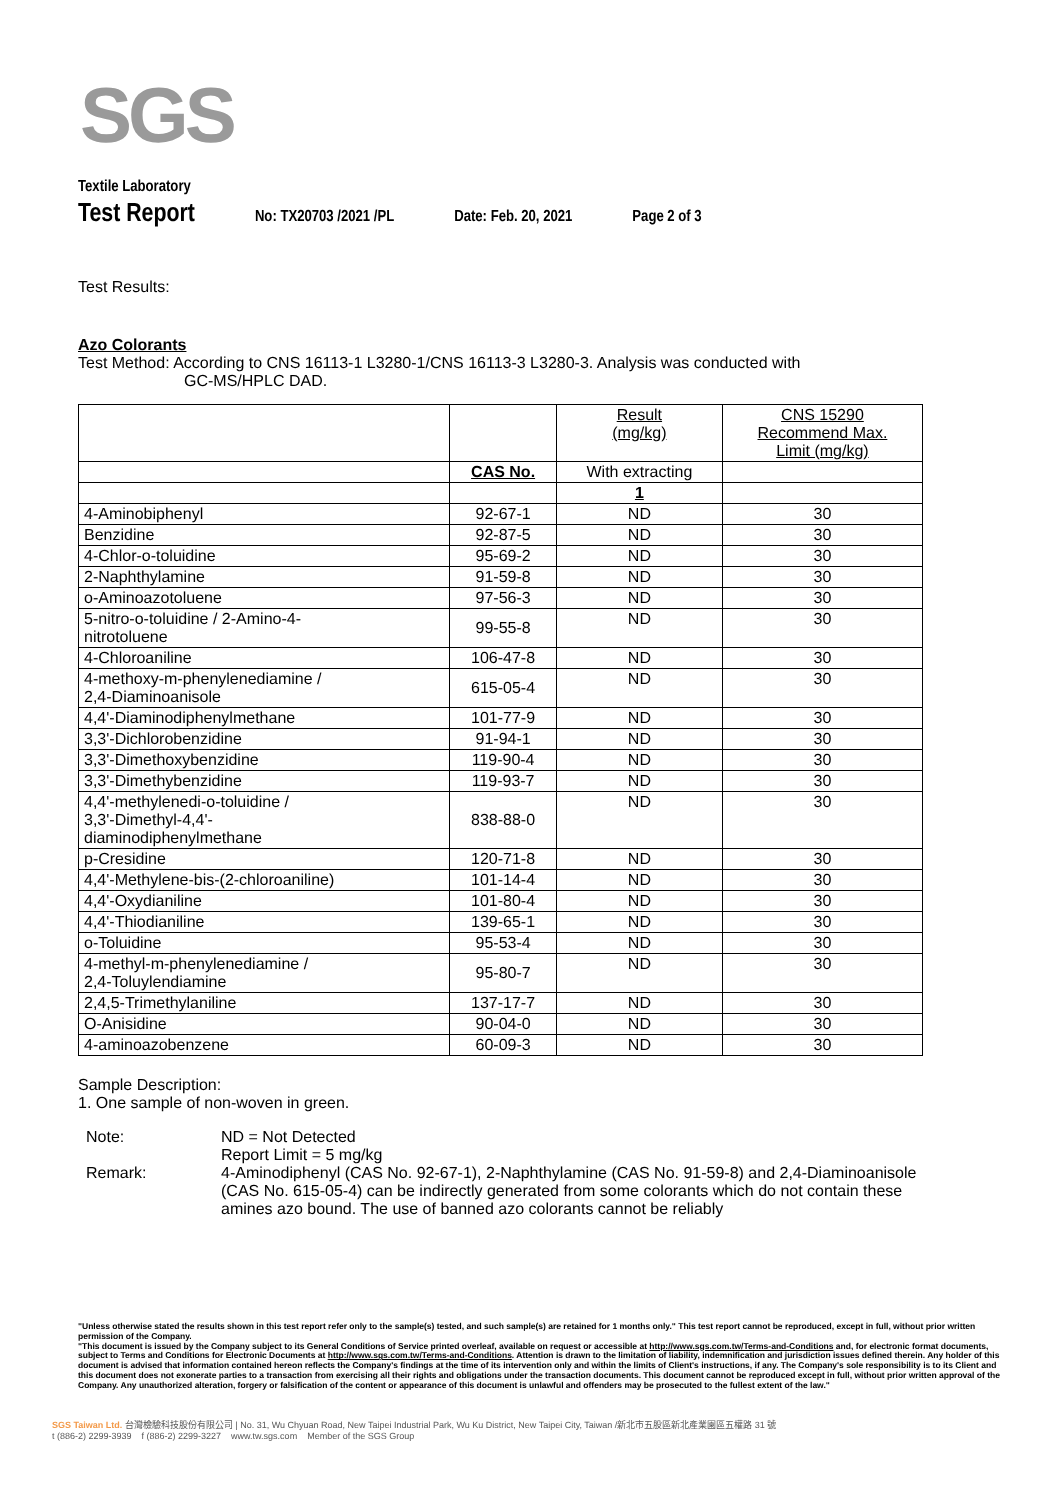SGS
Textile Laboratory
Test Report No: TX20703 /2021 /PL Date: Feb. 20, 2021 Page 2 of 3
Test Results:
Azo Colorants
Test Method: According to CNS 16113-1 L3280-1/CNS 16113-3 L3280-3. Analysis was conducted with
GC-MS/HPLC DAD.
| | | Result (mg/kg) | CNS 15290 Recommend Max. Limit (mg/kg) |
| | CAS No. | With extracting | |
| | | 1 | |
| 4-Aminobiphenyl | 92-67-1 | ND | 30 |
| Benzidine | 92-87-5 | ND | 30 |
| 4-Chlor-o-toluidine | 95-69-2 | ND | 30 |
| 2-Naphthylamine | 91-59-8 | ND | 30 |
| o-Aminoazotoluene | 97-56-3 | ND | 30 |
| 5-nitro-o-toluidine / 2-Amino-4- nitrotoluene | 99-55-8 | ND | 30 |
| 4-Chloroaniline | 106-47-8 | ND | 30 |
| 4-methoxy-m-phenylenediamine / 2,4-Diaminoanisole | 615-05-4 | ND | 30 |
| 4,4'-Diaminodiphenylmethane | 101-77-9 | ND | 30 |
| 3,3'-Dichlorobenzidine | 91-94-1 | ND | 30 |
| 3,3'-Dimethoxybenzidine | 119-90-4 | ND | 30 |
| 3,3'-Dimethybenzidine | 119-93-7 | ND | 30 |
| 4,4'-methylenedi-o-toluidine / 3,3'-Dimethyl-4,4'- diaminodiphenylmethane | 838-88-0 | ND | 30 |
| p-Cresidine | 120-71-8 | ND | 30 |
| 4,4'-Methylene-bis-(2-chloroaniline) | 101-14-4 | ND | 30 |
| 4,4'-Oxydianiline | 101-80-4 | ND | 30 |
| 4,4'-Thiodianiline | 139-65-1 | ND | 30 |
| o-Toluidine | 95-53-4 | ND | 30 |
| 4-methyl-m-phenylenediamine / 2,4-Toluylendiamine | 95-80-7 | ND | 30 |
| 2,4,5-Trimethylaniline | 137-17-7 | ND | 30 |
| O-Anisidine | 90-04-0 | ND | 30 |
| 4-aminoazobenzene | 60-09-3 | ND | 30 |
Sample Description:
1. One sample of non-woven in green.
Note:
ND = Not Detected
Report Limit = 5 mg/kg
Remark:
4-Aminodiphenyl (CAS No. 92-67-1), 2-Naphthylamine (CAS No. 91-59-8) and 2,4-Diaminoanisole (CAS No. 615-05-4) can be indirectly generated from some colorants which do not contain these amines azo bound. The use of banned azo colorants cannot be reliably
"Unless otherwise stated the results shown in this test report refer only to the sample(s) tested, and such sample(s) are retained for 1 months only." This test report cannot be reproduced, except in full, without prior written permission of the Company.
"This document is issued by the Company subject to its General Conditions of Service printed overleaf, available on request or accessible at http://www.sgs.com.tw/Terms-and-Conditions and, for electronic format documents, subject to Terms and Conditions for Electronic Documents at http://www.sgs.com.tw/Terms-and-Conditions. Attention is drawn to the limitation of liability, indemnification and jurisdiction issues defined therein. Any holder of this document is advised that information contained hereon reflects the Company's findings at the time of its intervention only and within the limits of Client's instructions, if any. The Company's sole responsibility is to its Client and this document does not exonerate parties to a transaction from exercising all their rights and obligations under the transaction documents. This document cannot be reproduced except in full, without prior written approval of the Company. Any unauthorized alteration, forgery or falsification of the content or appearance of this document is unlawful and offenders may be prosecuted to the fullest extent of the law."
SGS Taiwan Ltd. 台灣檢驗科技股份有限公司 | No. 31, Wu Chyuan Road, New Taipei Industrial Park, Wu Ku District, New Taipei City, Taiwan /新北市五股區新北產業園區五權路 31 號
t (886-2) 2299-3939 f (886-2) 2299-3227 www.tw.sgs.com Member of the SGS Group